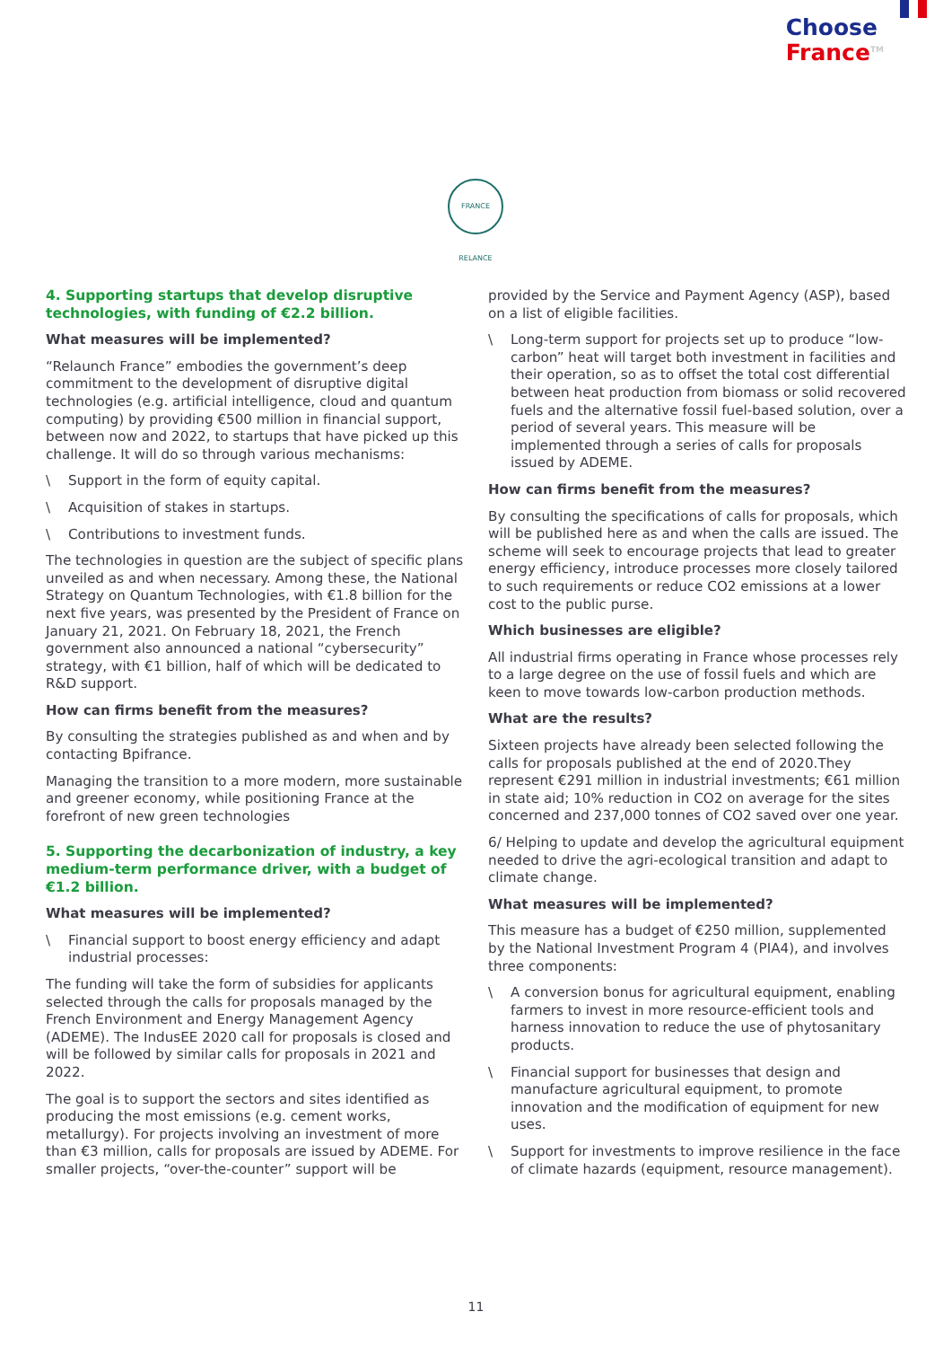Choose
France<sup>TM</sup>
FRANCE RELANCE
4. Supporting startups that develop disruptive technologies, with funding of €2.2 billion.
What measures will be implemented?
“Relaunch France” embodies the government’s deep commitment to the development of disruptive digital technologies (e.g. artificial intelligence, cloud and quantum computing) by providing €500 million in financial support, between now and 2022, to startups that have picked up this challenge. It will do so through various mechanisms:
\ Support in the form of equity capital.
\ Acquisition of stakes in startups.
\ Contributions to investment funds.
The technologies in question are the subject of specific plans unveiled as and when necessary. Among these, the National Strategy on Quantum Technologies, with €1.8 billion for the next five years, was presented by the President of France on January 21, 2021. On February 18, 2021, the French government also announced a national “cybersecurity” strategy, with €1 billion, half of which will be dedicated to R&D support.
How can firms benefit from the measures?
By consulting the strategies published as and when and by contacting Bpifrance.
Managing the transition to a more modern, more sustainable and greener economy, while positioning France at the forefront of new green technologies
5. Supporting the decarbonization of industry, a key medium-term performance driver, with a budget of €1.2 billion.
What measures will be implemented?
\ Financial support to boost energy efficiency and adapt industrial processes:
The funding will take the form of subsidies for applicants selected through the calls for proposals managed by the French Environment and Energy Management Agency (ADEME). The IndusEE 2020 call for proposals is closed and will be followed by similar calls for proposals in 2021 and 2022.
The goal is to support the sectors and sites identified as producing the most emissions (e.g. cement works, metallurgy). For projects involving an investment of more than €3 million, calls for proposals are issued by ADEME. For smaller projects, “over-the-counter” support will be
provided by the Service and Payment Agency (ASP), based on a list of eligible facilities.
\ Long-term support for projects set up to produce “low-carbon” heat will target both investment in facilities and their operation, so as to offset the total cost differential between heat production from biomass or solid recovered fuels and the alternative fossil fuel-based solution, over a period of several years. This measure will be implemented through a series of calls for proposals issued by ADEME.
How can firms benefit from the measures?
By consulting the specifications of calls for proposals, which will be published here as and when the calls are issued. The scheme will seek to encourage projects that lead to greater energy efficiency, introduce processes more closely tailored to such requirements or reduce CO2 emissions at a lower cost to the public purse.
Which businesses are eligible?
All industrial firms operating in France whose processes rely to a large degree on the use of fossil fuels and which are keen to move towards low-carbon production methods.
What are the results?
Sixteen projects have already been selected following the calls for proposals published at the end of 2020.They represent €291 million in industrial investments; €61 million in state aid; 10% reduction in CO2 on average for the sites concerned and 237,000 tonnes of CO2 saved over one year.
6/ Helping to update and develop the agricultural equipment needed to drive the agri-ecological transition and adapt to climate change.
What measures will be implemented?
This measure has a budget of €250 million, supplemented by the National Investment Program 4 (PIA4), and involves three components:
\ A conversion bonus for agricultural equipment, enabling farmers to invest in more resource-efficient tools and harness innovation to reduce the use of phytosanitary products.
\ Financial support for businesses that design and manufacture agricultural equipment, to promote innovation and the modification of equipment for new uses.
\ Support for investments to improve resilience in the face of climate hazards (equipment, resource management).
11